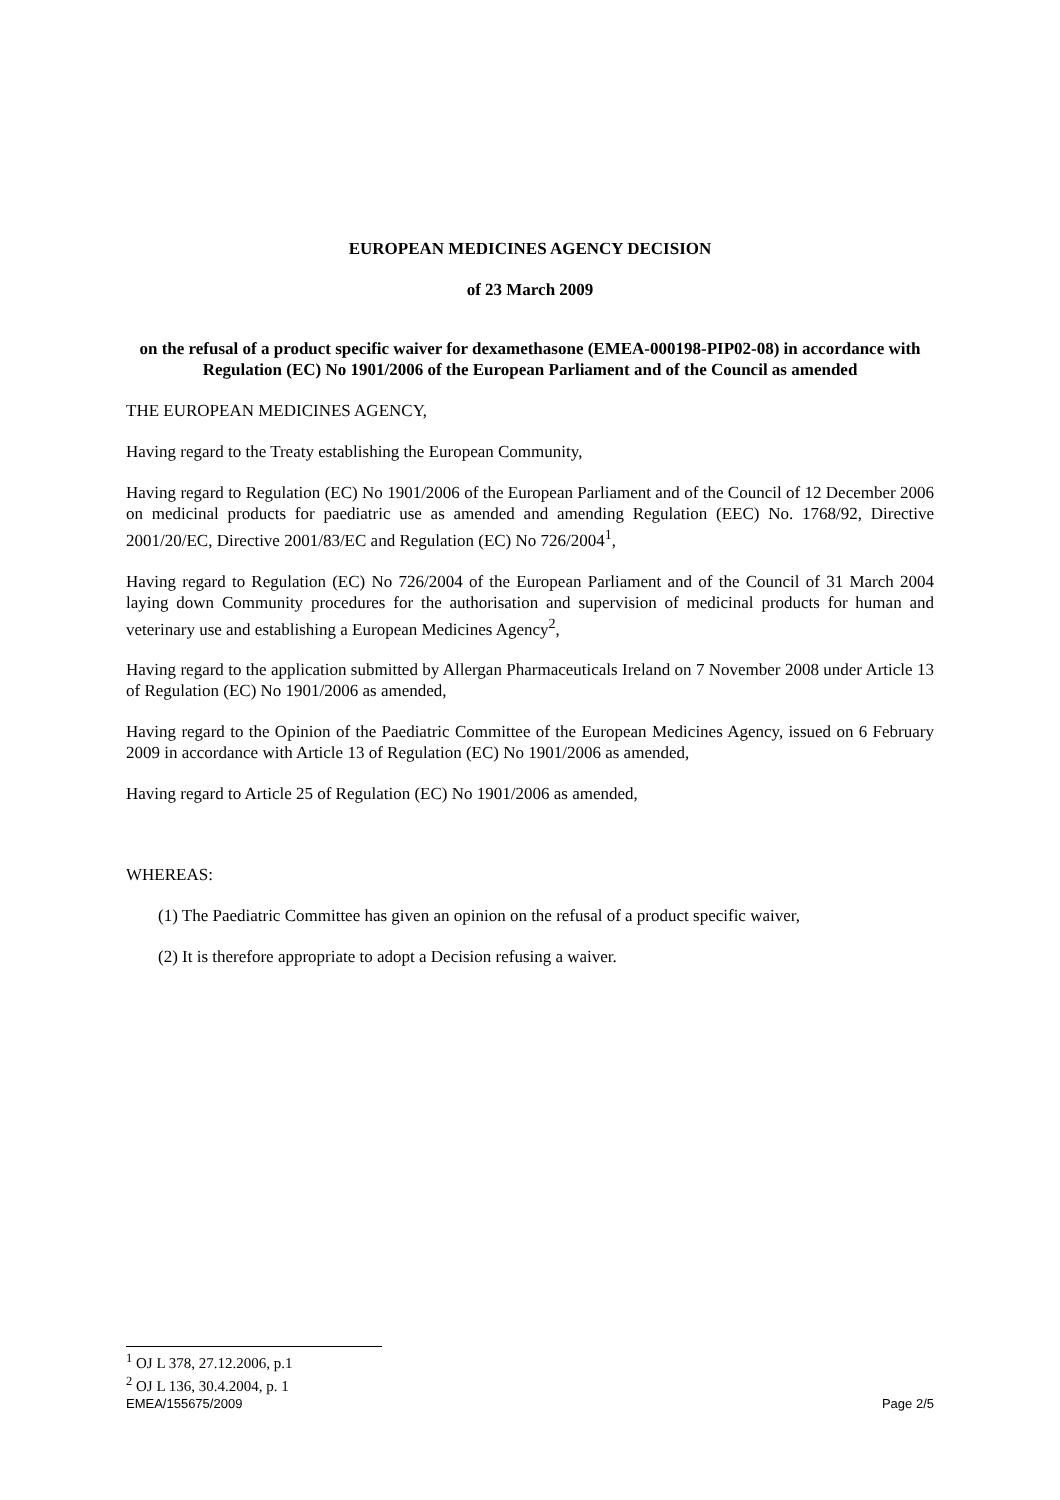EUROPEAN MEDICINES AGENCY DECISION
of 23 March 2009
on the refusal of a product specific waiver for dexamethasone (EMEA-000198-PIP02-08) in accordance with Regulation (EC) No 1901/2006 of the European Parliament and of the Council as amended
THE EUROPEAN MEDICINES AGENCY,
Having regard to the Treaty establishing the European Community,
Having regard to Regulation (EC) No 1901/2006 of the European Parliament and of the Council of 12 December 2006 on medicinal products for paediatric use as amended and amending Regulation (EEC) No. 1768/92, Directive 2001/20/EC, Directive 2001/83/EC and Regulation (EC) No 726/2004<sup>1</sup>,
Having regard to Regulation (EC) No 726/2004 of the European Parliament and of the Council of 31 March 2004 laying down Community procedures for the authorisation and supervision of medicinal products for human and veterinary use and establishing a European Medicines Agency<sup>2</sup>,
Having regard to the application submitted by Allergan Pharmaceuticals Ireland on 7 November 2008 under Article 13 of Regulation (EC) No 1901/2006 as amended,
Having regard to the Opinion of the Paediatric Committee of the European Medicines Agency, issued on 6 February 2009 in accordance with Article 13 of Regulation (EC) No 1901/2006 as amended,
Having regard to Article 25 of Regulation (EC) No 1901/2006 as amended,
WHEREAS:
(1) The Paediatric Committee has given an opinion on the refusal of a product specific waiver,
(2) It is therefore appropriate to adopt a Decision refusing a waiver.
<sup>1</sup> OJ L 378, 27.12.2006, p.1
<sup>2</sup> OJ L 136, 30.4.2004, p. 1
EMEA/155675/2009 Page 2/5